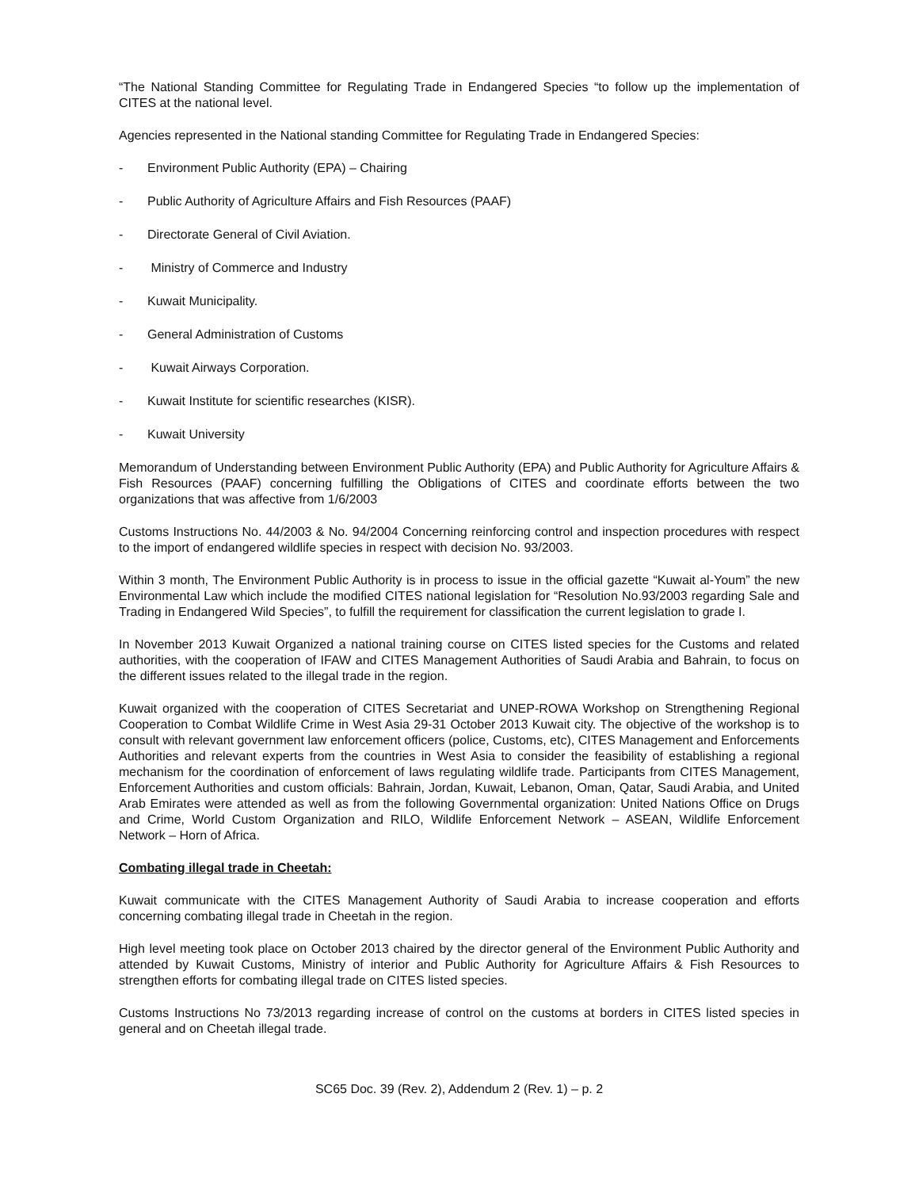“The National Standing Committee for Regulating Trade in Endangered Species “to follow up the implementation of CITES at the national level.
Agencies represented in the National standing Committee for Regulating Trade in Endangered Species:
- Environment Public Authority (EPA) – Chairing
- Public Authority of Agriculture Affairs and Fish Resources (PAAF)
- Directorate General of Civil Aviation.
- Ministry of Commerce and Industry
- Kuwait Municipality.
- General Administration of Customs
- Kuwait Airways Corporation.
- Kuwait Institute for scientific researches (KISR).
- Kuwait University
Memorandum of Understanding between Environment Public Authority (EPA) and Public Authority for Agriculture Affairs & Fish Resources (PAAF) concerning fulfilling the Obligations of CITES and coordinate efforts between the two organizations that was affective from 1/6/2003
Customs Instructions No. 44/2003 & No. 94/2004 Concerning reinforcing control and inspection procedures with respect to the import of endangered wildlife species in respect with decision No. 93/2003.
Within 3 month, The Environment Public Authority is in process to issue in the official gazette “Kuwait al-Youm” the new Environmental Law which include the modified CITES national legislation for “Resolution No.93/2003 regarding Sale and Trading in Endangered Wild Species”, to fulfill the requirement for classification the current legislation to grade I.
In November 2013 Kuwait Organized a national training course on CITES listed species for the Customs and related authorities, with the cooperation of IFAW and CITES Management Authorities of Saudi Arabia and Bahrain, to focus on the different issues related to the illegal trade in the region.
Kuwait organized with the cooperation of CITES Secretariat and UNEP-ROWA Workshop on Strengthening Regional Cooperation to Combat Wildlife Crime in West Asia 29-31 October 2013 Kuwait city. The objective of the workshop is to consult with relevant government law enforcement officers (police, Customs, etc), CITES Management and Enforcements Authorities and relevant experts from the countries in West Asia to consider the feasibility of establishing a regional mechanism for the coordination of enforcement of laws regulating wildlife trade. Participants from CITES Management, Enforcement Authorities and custom officials: Bahrain, Jordan, Kuwait, Lebanon, Oman, Qatar, Saudi Arabia, and United Arab Emirates were attended as well as from the following Governmental organization: United Nations Office on Drugs and Crime, World Custom Organization and RILO, Wildlife Enforcement Network – ASEAN, Wildlife Enforcement Network – Horn of Africa.
Combating illegal trade in Cheetah:
Kuwait communicate with the CITES Management Authority of Saudi Arabia to increase cooperation and efforts concerning combating illegal trade in Cheetah in the region.
High level meeting took place on October 2013 chaired by the director general of the Environment Public Authority and attended by Kuwait Customs, Ministry of interior and Public Authority for Agriculture Affairs & Fish Resources to strengthen efforts for combating illegal trade on CITES listed species.
Customs Instructions No 73/2013 regarding increase of control on the customs at borders in CITES listed species in general and on Cheetah illegal trade.
SC65 Doc. 39 (Rev. 2), Addendum 2 (Rev. 1) – p. 2